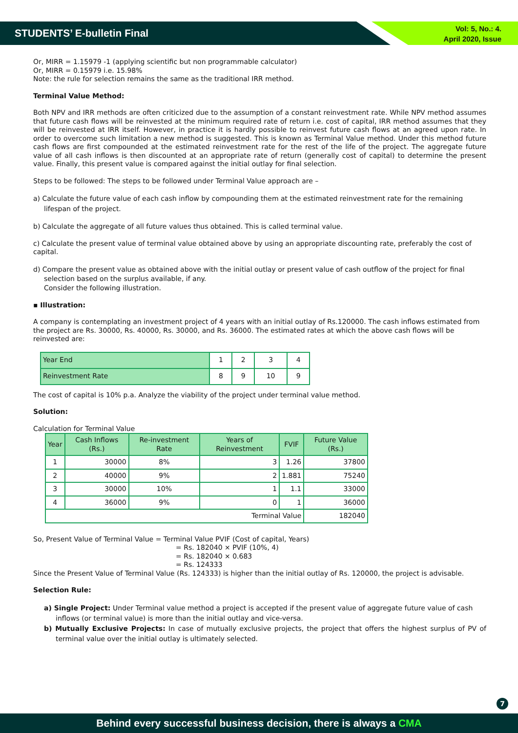STUDENTS’ E-bulletin Final
Vol: 5, No.: 4.
April 2020, Issue
Or, MIRR = 1.15979 -1 (applying scientific but non programmable calculator)
Or, MIRR = 0.15979 i.e. 15.98%
Note: the rule for selection remains the same as the traditional IRR method.
Terminal Value Method:
Both NPV and IRR methods are often criticized due to the assumption of a constant reinvestment rate. While NPV method assumes that future cash flows will be reinvested at the minimum required rate of return i.e. cost of capital, IRR method assumes that they will be reinvested at IRR itself. However, in practice it is hardly possible to reinvest future cash flows at an agreed upon rate. In order to overcome such limitation a new method is suggested. This is known as Terminal Value method. Under this method future cash flows are first compounded at the estimated reinvestment rate for the rest of the life of the project. The aggregate future value of all cash inflows is then discounted at an appropriate rate of return (generally cost of capital) to determine the present value. Finally, this present value is compared against the initial outlay for final selection.
Steps to be followed: The steps to be followed under Terminal Value approach are –
a) Calculate the future value of each cash inflow by compounding them at the estimated reinvestment rate for the remaining lifespan of the project.
b) Calculate the aggregate of all future values thus obtained. This is called terminal value.
c) Calculate the present value of terminal value obtained above by using an appropriate discounting rate, preferably the cost of capital.
d) Compare the present value as obtained above with the initial outlay or present value of cash outflow of the project for final selection based on the surplus available, if any.
Consider the following illustration.
▪ Illustration:
A company is contemplating an investment project of 4 years with an initial outlay of Rs.120000. The cash inflows estimated from the project are Rs. 30000, Rs. 40000, Rs. 30000, and Rs. 36000. The estimated rates at which the above cash flows will be reinvested are:
| Year End | 1 | 2 | 3 | 4 |
| Reinvestment Rate | 8 | 9 | 10 | 9 |
The cost of capital is 10% p.a. Analyze the viability of the project under terminal value method.
Solution:
Calculation for Terminal Value
| Year | Cash Inflows (Rs.) | Re-investment Rate | Years of Reinvestment | FVIF | Future Value (Rs.) |
| --- | --- | --- | --- | --- | --- |
| 1 | 30000 | 8% | 3 | 1.26 | 37800 |
| 2 | 40000 | 9% | 2 | 1.881 | 75240 |
| 3 | 30000 | 10% | 1 | 1.1 | 33000 |
| 4 | 36000 | 9% | 0 | 1 | 36000 |
| Terminal Value | | | | | 182040 |
So, Present Value of Terminal Value = Terminal Value PVIF (Cost of capital, Years)
= Rs. 182040 × PVIF (10%, 4)
= Rs. 182040 × 0.683
= Rs. 124333
Since the Present Value of Terminal Value (Rs. 124333) is higher than the initial outlay of Rs. 120000, the project is advisable.
Selection Rule:
a) Single Project: Under Terminal value method a project is accepted if the present value of aggregate future value of cash inflows (or terminal value) is more than the initial outlay and vice-versa.
b) Mutually Exclusive Projects: In case of mutually exclusive projects, the project that offers the highest surplus of PV of terminal value over the initial outlay is ultimately selected.
7
Behind every successful business decision, there is always a CMA